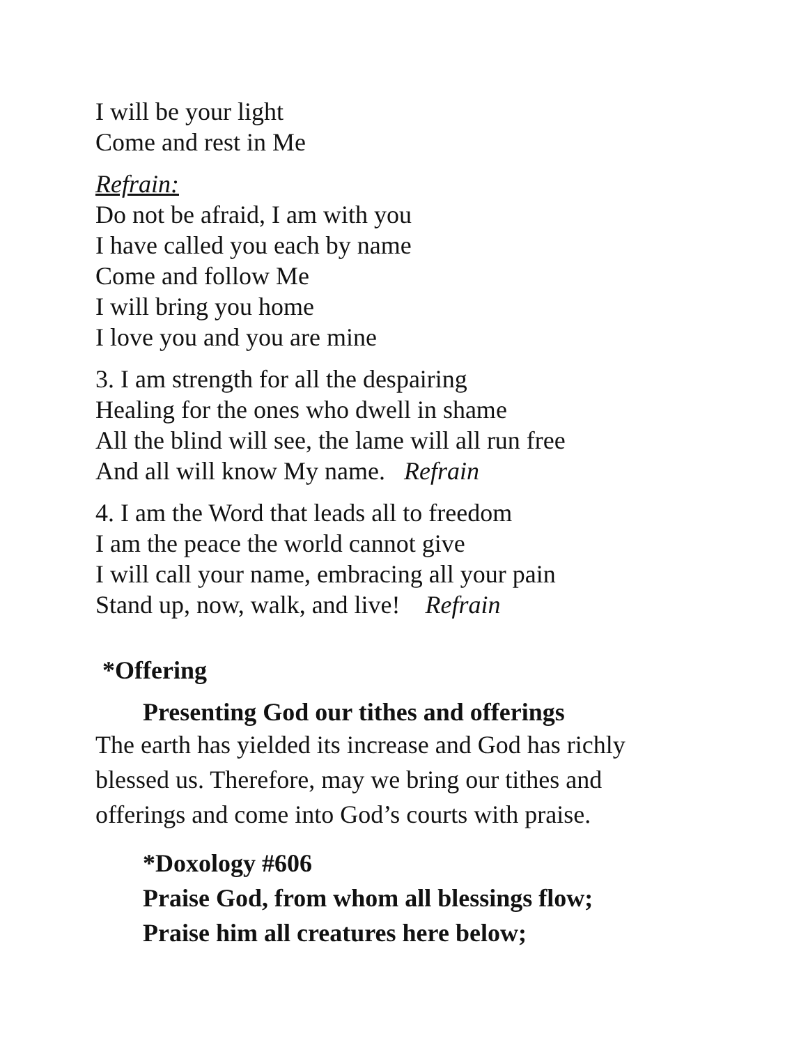I will be your light
Come and rest in Me
Refrain:
Do not be afraid, I am with you
I have called you each by name
Come and follow Me
I will bring you home
I love you and you are mine
3. I am strength for all the despairing
Healing for the ones who dwell in shame
All the blind will see, the lame will all run free
And all will know My name. Refrain
4. I am the Word that leads all to freedom
I am the peace the world cannot give
I will call your name, embracing all your pain
Stand up, now, walk, and live! Refrain
*Offering
Presenting God our tithes and offerings
The earth has yielded its increase and God has richly
blessed us. Therefore, may we bring our tithes and
offerings and come into God’s courts with praise.
*Doxology #606
Praise God, from whom all blessings flow;
Praise him all creatures here below;